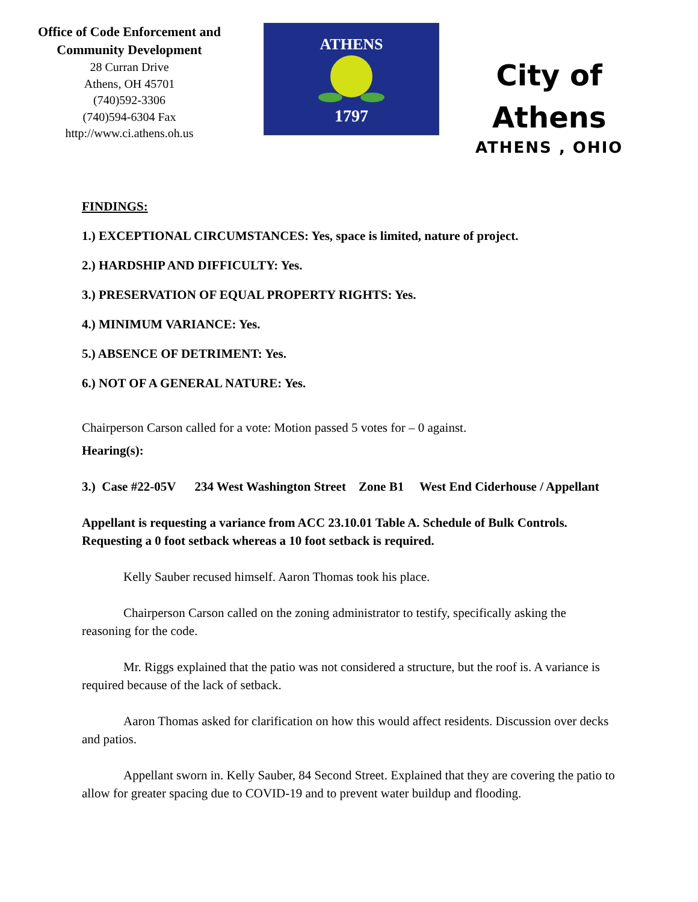Office of Code Enforcement and
Community Development
28 Curran Drive
Athens, OH 45701
(740)592-3306
(740)594-6304 Fax
http://www.ci.athens.oh.us
ATHENS
1797
City of
Athens
ATHENS , OHIO
FINDINGS:
1.) EXCEPTIONAL CIRCUMSTANCES: Yes, space is limited, nature of project.
2.) HARDSHIP AND DIFFICULTY: Yes.
3.) PRESERVATION OF EQUAL PROPERTY RIGHTS: Yes.
4.) MINIMUM VARIANCE: Yes.
5.) ABSENCE OF DETRIMENT: Yes.
6.) NOT OF A GENERAL NATURE: Yes.
Chairperson Carson called for a vote: Motion passed 5 votes for – 0 against.
Hearing(s):
3.) Case #22-05V 234 West Washington Street Zone B1 West End Ciderhouse / Appellant
Appellant is requesting a variance from ACC 23.10.01 Table A. Schedule of Bulk Controls. Requesting a 0 foot setback whereas a 10 foot setback is required.
Kelly Sauber recused himself. Aaron Thomas took his place.
Chairperson Carson called on the zoning administrator to testify, specifically asking the reasoning for the code.
Mr. Riggs explained that the patio was not considered a structure, but the roof is. A variance is required because of the lack of setback.
Aaron Thomas asked for clarification on how this would affect residents. Discussion over decks and patios.
Appellant sworn in. Kelly Sauber, 84 Second Street. Explained that they are covering the patio to allow for greater spacing due to COVID-19 and to prevent water buildup and flooding.